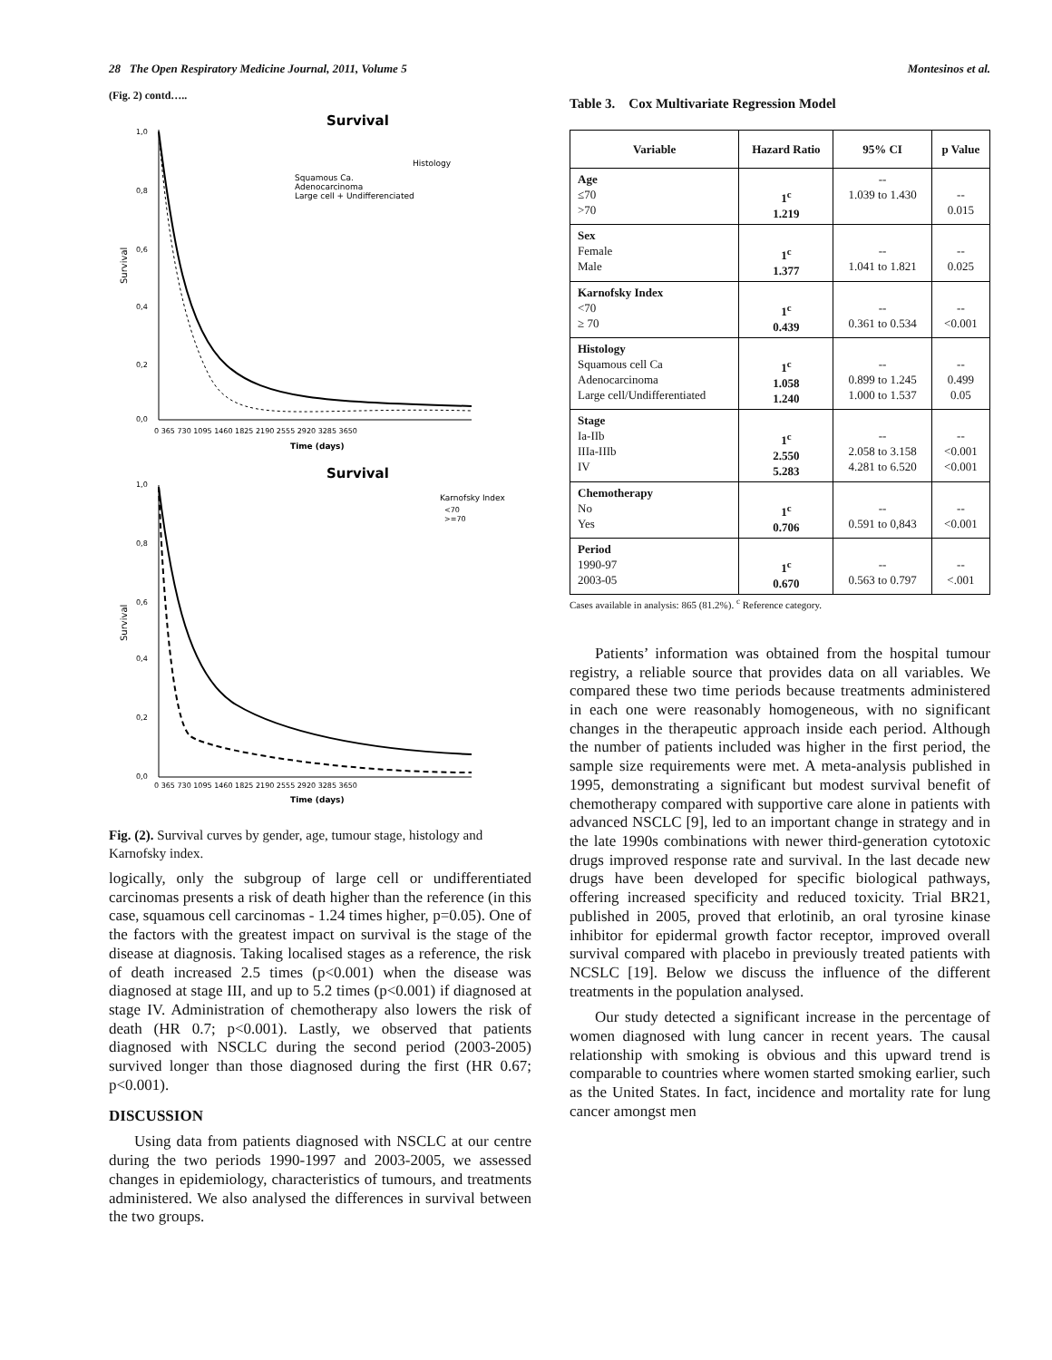28 The Open Respiratory Medicine Journal, 2011, Volume 5 Montesinos et al.
(Fig. 2) contd…..
Survival
Histology
Squamous Ca.
Adenocarcinoma
Large cell + Undifferenciated
1,0
0,8
0,6
0,4
0,2
0,0
Survival
0 365 730 1095 1460 1825 2190 2555 2920 3285 3650
Time (days)
Survival
Karnofsky Index
<70
>=70
1,0
0,8
0,6
0,4
0,2
0,0
Survival
0 365 730 1095 1460 1825 2190 2555 2920 3285 3650
Time (days)
Fig. (2). Survival curves by gender, age, tumour stage, histology and Karnofsky index.
logically, only the subgroup of large cell or undifferentiated carcinomas presents a risk of death higher than the reference (in this case, squamous cell carcinomas - 1.24 times higher, p=0.05). One of the factors with the greatest impact on survival is the stage of the disease at diagnosis. Taking localised stages as a reference, the risk of death increased 2.5 times (p<0.001) when the disease was diagnosed at stage III, and up to 5.2 times (p<0.001) if diagnosed at stage IV. Administration of chemotherapy also lowers the risk of death (HR 0.7; p<0.001). Lastly, we observed that patients diagnosed with NSCLC during the second period (2003-2005) survived longer than those diagnosed during the first (HR 0.67; p<0.001).
DISCUSSION
Using data from patients diagnosed with NSCLC at our centre during the two periods 1990-1997 and 2003-2005, we assessed changes in epidemiology, characteristics of tumours, and treatments administered. We also analysed the differences in survival between the two groups.
Table 3. Cox Multivariate Regression Model
| Variable | Hazard Ratio | 95% CI | p Value |
| --- | --- | --- | --- |
| Age ≤70 >70 | 1<sup>c</sup> 1.219 | -- 1.039 to 1.430 | -- 0.015 |
| Sex Female Male | 1<sup>c</sup> 1.377 | -- 1.041 to 1.821 | -- 0.025 |
| Karnofsky Index <70 ≥ 70 | 1<sup>c</sup> 0.439 | -- 0.361 to 0.534 | -- <0.001 |
| Histology Squamous cell Ca Adenocarcinoma Large cell/Undifferentiated | 1<sup>c</sup> 1.058 1.240 | -- 0.899 to 1.245 1.000 to 1.537 | -- 0.499 0.05 |
| Stage Ia-IIb IIIa-IIIb IV | 1<sup>c</sup> 2.550 5.283 | -- 2.058 to 3.158 4.281 to 6.520 | -- <0.001 <0.001 |
| Chemotherapy No Yes | 1<sup>c</sup> 0.706 | -- 0.591 to 0,843 | -- <0.001 |
| Period 1990-97 2003-05 | 1<sup>c</sup> 0.670 | -- 0.563 to 0.797 | -- <.001 |
Cases available in analysis: 865 (81.2%). <sup>c</sup> Reference category.
Patients’ information was obtained from the hospital tumour registry, a reliable source that provides data on all variables. We compared these two time periods because treatments administered in each one were reasonably homogeneous, with no significant changes in the therapeutic approach inside each period. Although the number of patients included was higher in the first period, the sample size requirements were met. A meta-analysis published in 1995, demonstrating a significant but modest survival benefit of chemotherapy compared with supportive care alone in patients with advanced NSCLC [9], led to an important change in strategy and in the late 1990s combinations with newer third-generation cytotoxic drugs improved response rate and survival. In the last decade new drugs have been developed for specific biological pathways, offering increased specificity and reduced toxicity. Trial BR21, published in 2005, proved that erlotinib, an oral tyrosine kinase inhibitor for epidermal growth factor receptor, improved overall survival compared with placebo in previously treated patients with NCSLC [19]. Below we discuss the influence of the different treatments in the population analysed.
Our study detected a significant increase in the percentage of women diagnosed with lung cancer in recent years. The causal relationship with smoking is obvious and this upward trend is comparable to countries where women started smoking earlier, such as the United States. In fact, incidence and mortality rate for lung cancer amongst men